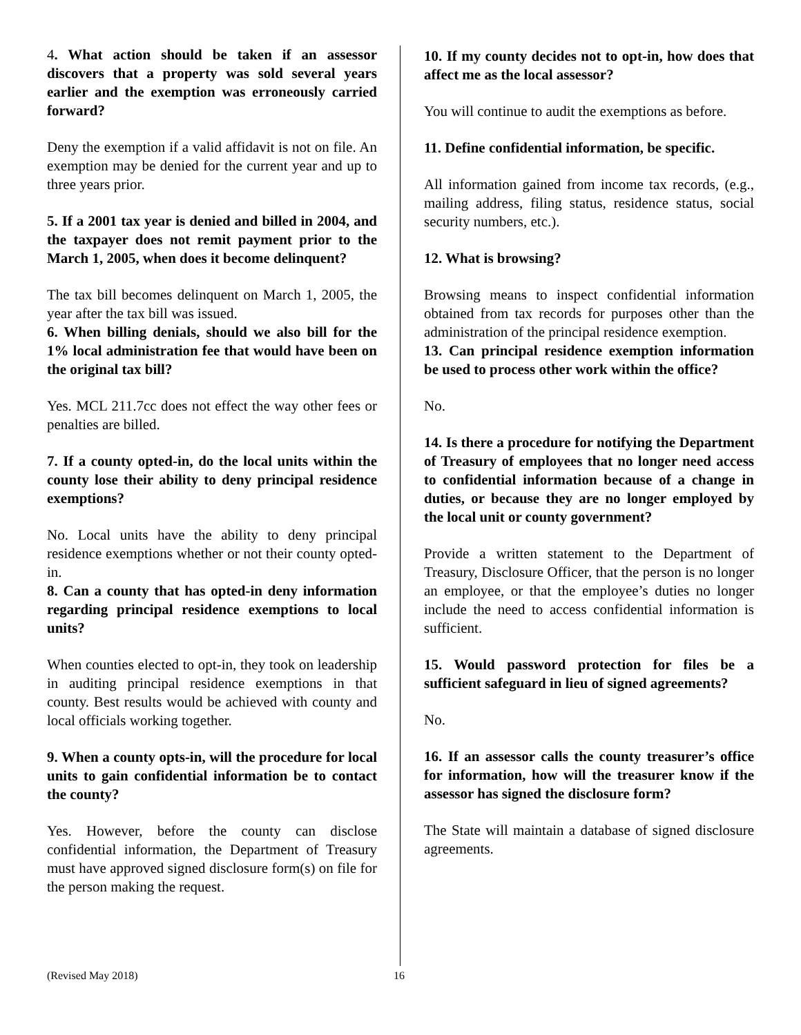4. What action should be taken if an assessor discovers that a property was sold several years earlier and the exemption was erroneously carried forward?
Deny the exemption if a valid affidavit is not on file. An exemption may be denied for the current year and up to three years prior.
5. If a 2001 tax year is denied and billed in 2004, and the taxpayer does not remit payment prior to the March 1, 2005, when does it become delinquent?
The tax bill becomes delinquent on March 1, 2005, the year after the tax bill was issued.
6. When billing denials, should we also bill for the 1% local administration fee that would have been on the original tax bill?
Yes. MCL 211.7cc does not effect the way other fees or penalties are billed.
7. If a county opted-in, do the local units within the county lose their ability to deny principal residence exemptions?
No. Local units have the ability to deny principal residence exemptions whether or not their county opted-in.
8. Can a county that has opted-in deny information regarding principal residence exemptions to local units?
When counties elected to opt-in, they took on leadership in auditing principal residence exemptions in that county. Best results would be achieved with county and local officials working together.
9. When a county opts-in, will the procedure for local units to gain confidential information be to contact the county?
Yes. However, before the county can disclose confidential information, the Department of Treasury must have approved signed disclosure form(s) on file for the person making the request.
10. If my county decides not to opt-in, how does that affect me as the local assessor?
You will continue to audit the exemptions as before.
11. Define confidential information, be specific.
All information gained from income tax records, (e.g., mailing address, filing status, residence status, social security numbers, etc.).
12. What is browsing?
Browsing means to inspect confidential information obtained from tax records for purposes other than the administration of the principal residence exemption.
13. Can principal residence exemption information be used to process other work within the office?
No.
14. Is there a procedure for notifying the Department of Treasury of employees that no longer need access to confidential information because of a change in duties, or because they are no longer employed by the local unit or county government?
Provide a written statement to the Department of Treasury, Disclosure Officer, that the person is no longer an employee, or that the employee’s duties no longer include the need to access confidential information is sufficient.
15. Would password protection for files be a sufficient safeguard in lieu of signed agreements?
No.
16. If an assessor calls the county treasurer’s office for information, how will the treasurer know if the assessor has signed the disclosure form?
The State will maintain a database of signed disclosure agreements.
(Revised May 2018) 16